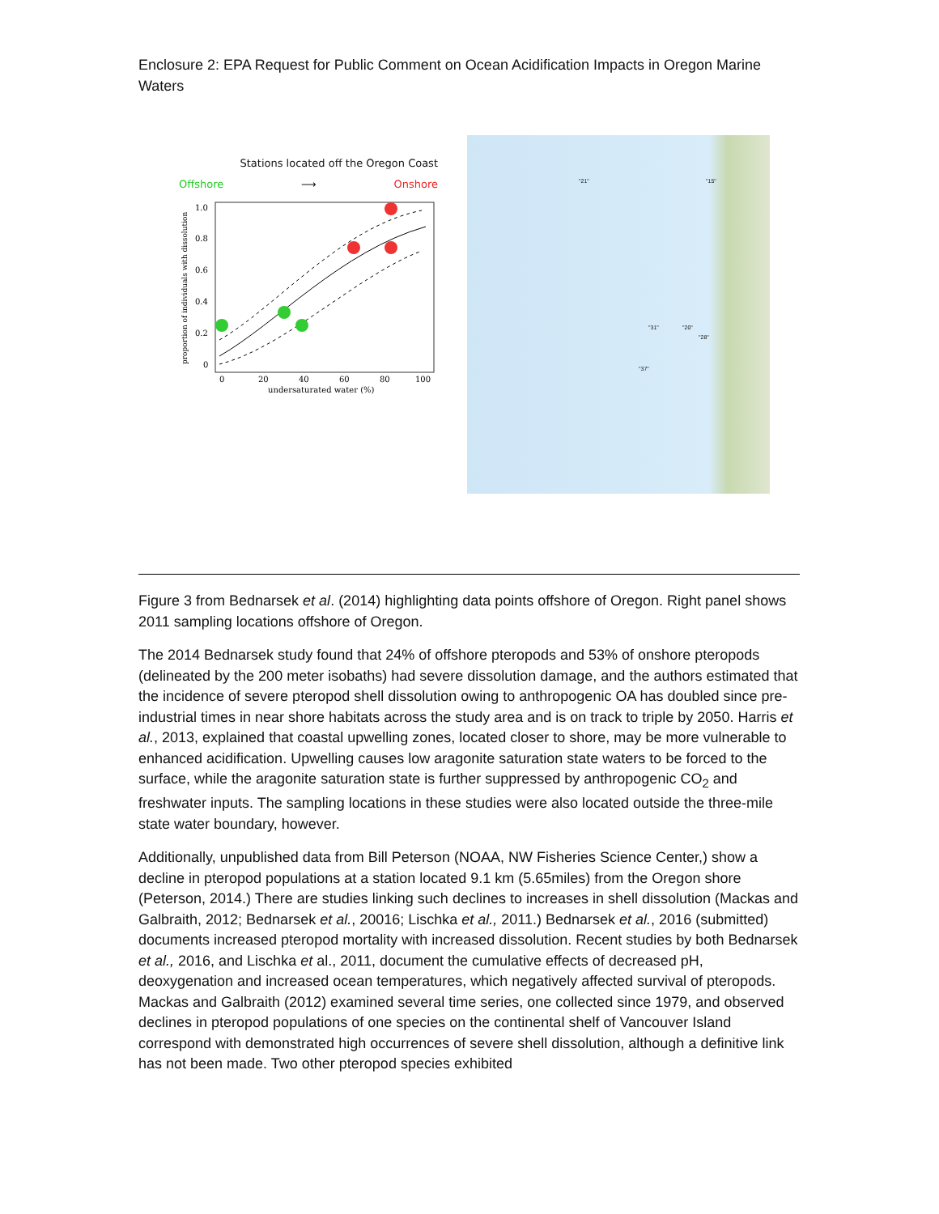Enclosure 2: EPA Request for Public Comment on Ocean Acidification Impacts in Oregon Marine Waters
Stations located off the Oregon Coast
Offshore ⟶ Onshore
1.0
0.8
0.6
0.4
0.2
0
0
20
40
60
80
100
undersaturated water (%)
proportion of individuals with dissolution
"21" "15"
"31" "20"
"28"
"37"
Figure 3 from Bednarsek et al. (2014) highlighting data points offshore of Oregon. Right panel shows 2011 sampling locations offshore of Oregon.
The 2014 Bednarsek study found that 24% of offshore pteropods and 53% of onshore pteropods (delineated by the 200 meter isobaths) had severe dissolution damage, and the authors estimated that the incidence of severe pteropod shell dissolution owing to anthropogenic OA has doubled since pre-industrial times in near shore habitats across the study area and is on track to triple by 2050. Harris et al., 2013, explained that coastal upwelling zones, located closer to shore, may be more vulnerable to enhanced acidification. Upwelling causes low aragonite saturation state waters to be forced to the surface, while the aragonite saturation state is further suppressed by anthropogenic CO<sub>2</sub> and freshwater inputs. The sampling locations in these studies were also located outside the three-mile state water boundary, however.
Additionally, unpublished data from Bill Peterson (NOAA, NW Fisheries Science Center,) show a decline in pteropod populations at a station located 9.1 km (5.65miles) from the Oregon shore (Peterson, 2014.) There are studies linking such declines to increases in shell dissolution (Mackas and Galbraith, 2012; Bednarsek et al., 20016; Lischka et al., 2011.) Bednarsek et al., 2016 (submitted) documents increased pteropod mortality with increased dissolution. Recent studies by both Bednarsek et al., 2016, and Lischka et al., 2011, document the cumulative effects of decreased pH, deoxygenation and increased ocean temperatures, which negatively affected survival of pteropods. Mackas and Galbraith (2012) examined several time series, one collected since 1979, and observed declines in pteropod populations of one species on the continental shelf of Vancouver Island correspond with demonstrated high occurrences of severe shell dissolution, although a definitive link has not been made. Two other pteropod species exhibited